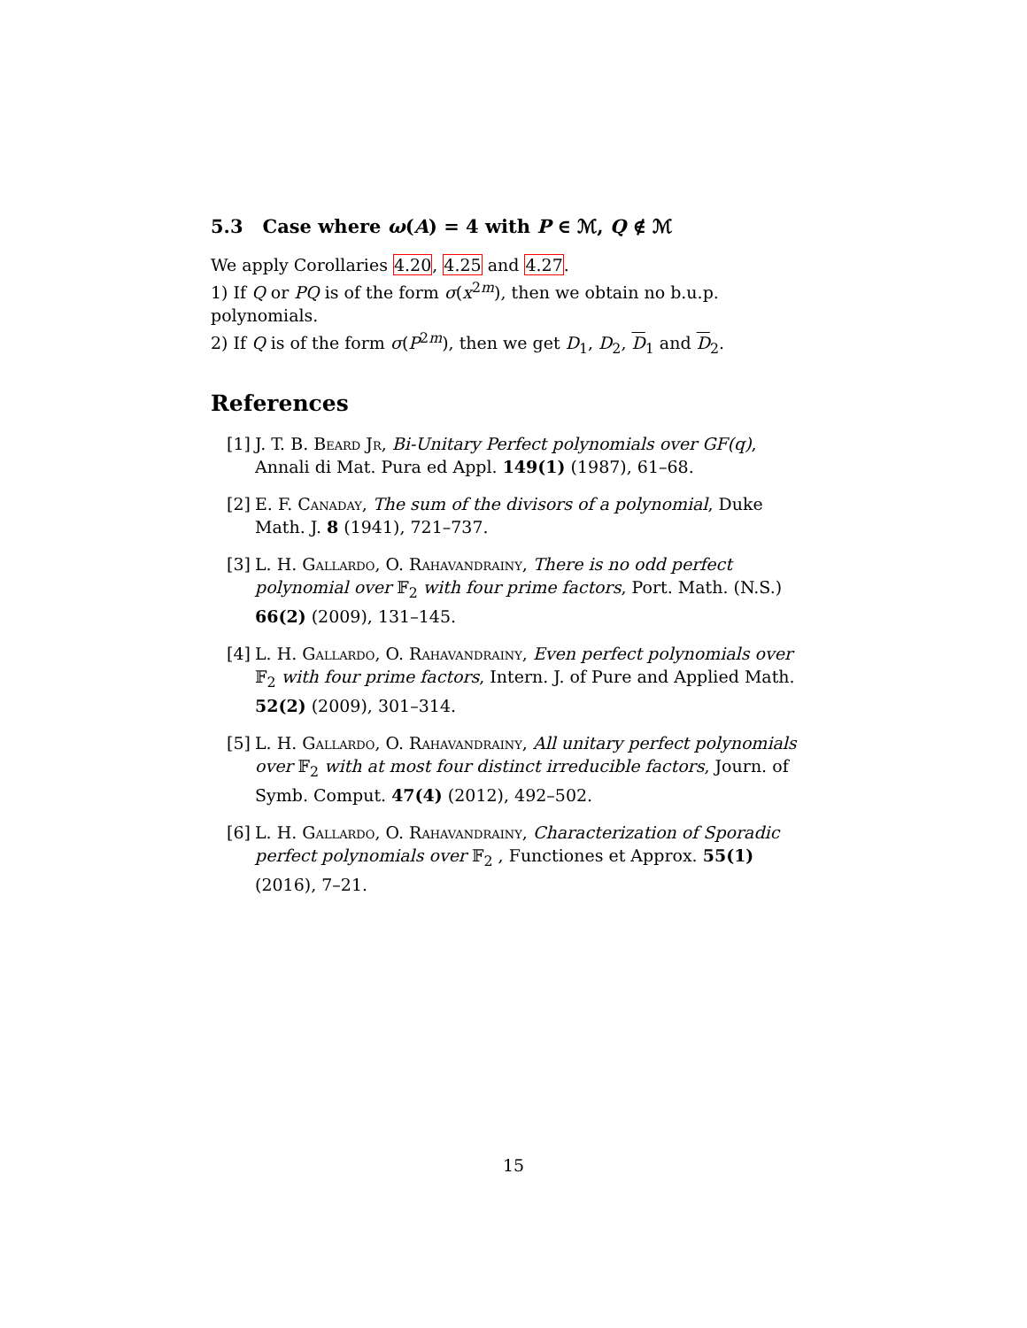5.3 Case where ω(A) = 4 with P ∈ ℳ, Q ∉ ℳ
We apply Corollaries 4.20, 4.25 and 4.27.
1) If Q or PQ is of the form σ(x<sup>2m</sup>), then we obtain no b.u.p. polynomials.
2) If Q is of the form σ(P<sup>2m</sup>), then we get D<sub>1</sub>, D<sub>2</sub>, D<sub>1</sub> and D<sub>2</sub>.
References
[1]
J. T. B. Beard Jr, Bi-Unitary Perfect polynomials over GF(q), Annali di Mat. Pura ed Appl. 149(1) (1987), 61–68.
[2]
E. F. Canaday, The sum of the divisors of a polynomial, Duke Math. J. 8 (1941), 721–737.
[3]
L. H. Gallardo, O. Rahavandrainy, There is no odd perfect polynomial over 𝔽<sub>2</sub> with four prime factors, Port. Math. (N.S.) 66(2) (2009), 131–145.
[4]
L. H. Gallardo, O. Rahavandrainy, Even perfect polynomials over 𝔽<sub>2</sub> with four prime factors, Intern. J. of Pure and Applied Math. 52(2) (2009), 301–314.
[5]
L. H. Gallardo, O. Rahavandrainy, All unitary perfect polynomials over 𝔽<sub>2</sub> with at most four distinct irreducible factors, Journ. of Symb. Comput. 47(4) (2012), 492–502.
[6]
L. H. Gallardo, O. Rahavandrainy, Characterization of Sporadic perfect polynomials over 𝔽<sub>2</sub> , Functiones et Approx. 55(1) (2016), 7–21.
15